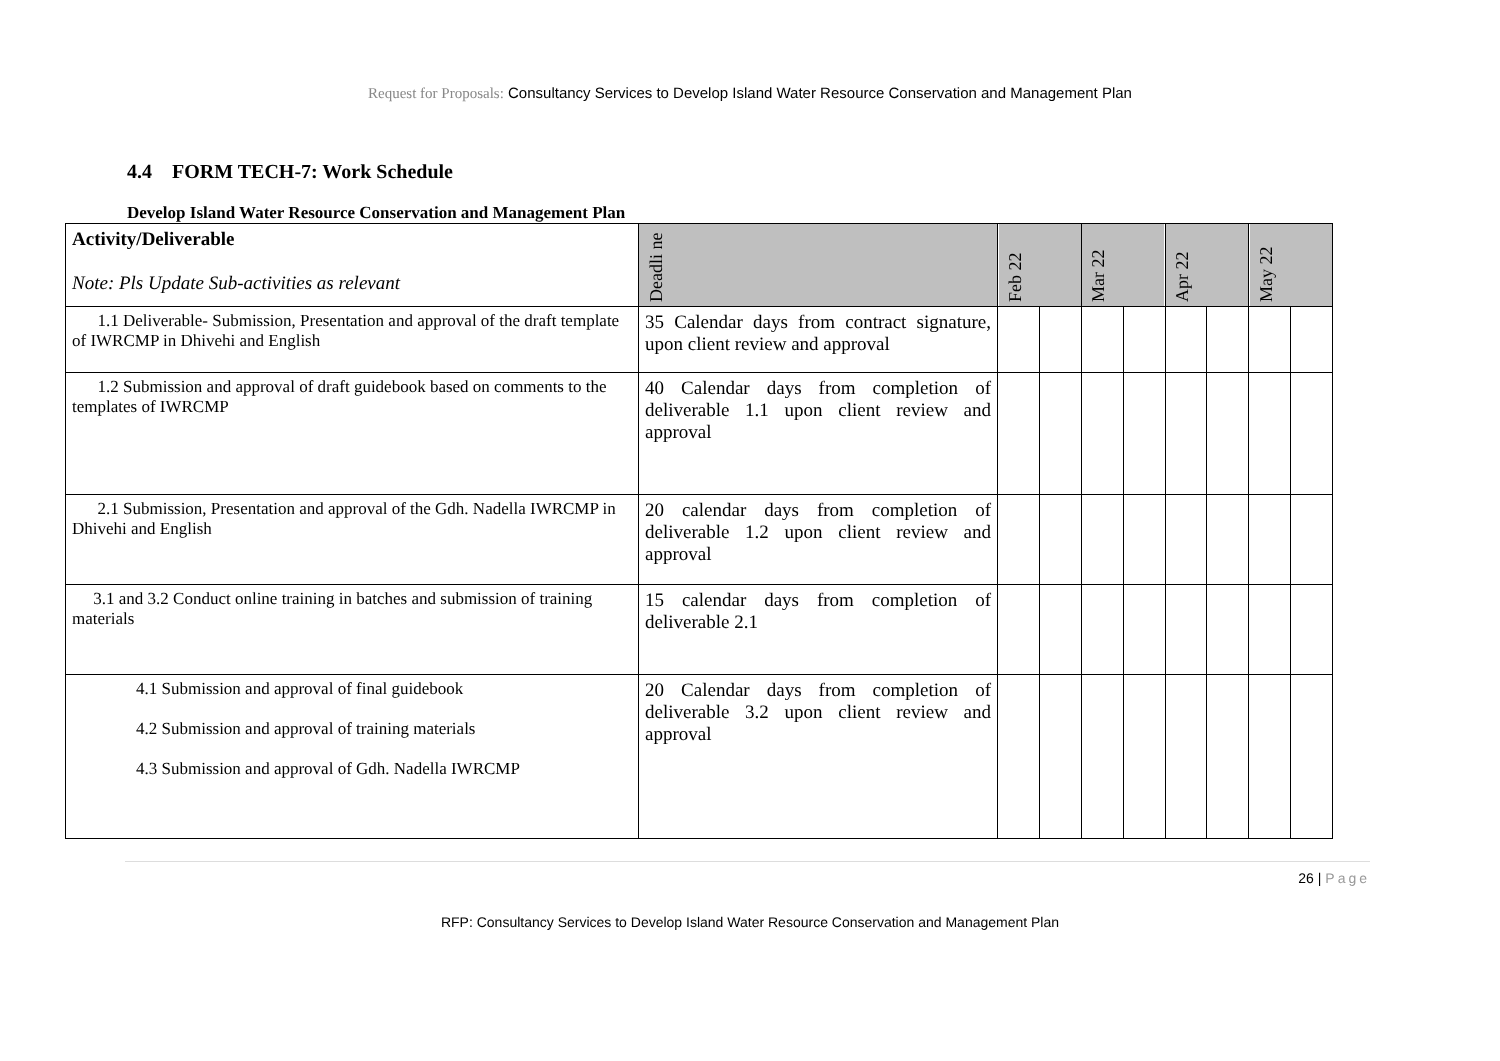Request for Proposals: Consultancy Services to Develop Island Water Resource Conservation and Management Plan
4.4 FORM TECH-7: Work Schedule
Develop Island Water Resource Conservation and Management Plan
| Activity/Deliverable Note: Pls Update Sub-activities as relevant | Deadli ne | Feb 22 | | Mar 22 | | Apr 22 | | May 22 | |
| 1.1 Deliverable- Submission, Presentation and approval of the draft template of IWRCMP in Dhivehi and English | 35 Calendar days from contract signature, upon client review and approval | | | | | | | | |
| 1.2 Submission and approval of draft guidebook based on comments to the templates of IWRCMP | 40 Calendar days from completion of deliverable 1.1 upon client review and approval | | | | | | | | |
| 2.1 Submission, Presentation and approval of the Gdh. Nadella IWRCMP in Dhivehi and English | 20 calendar days from completion of deliverable 1.2 upon client review and approval | | | | | | | | |
| 3.1 and 3.2 Conduct online training in batches and submission of training materials | 15 calendar days from completion of deliverable 2.1 | | | | | | | | |
| 4.1 Submission and approval of final guidebook 4.2 Submission and approval of training materials 4.3 Submission and approval of Gdh. Nadella IWRCMP | 20 Calendar days from completion of deliverable 3.2 upon client review and approval | | | | | | | | |
26 | Page
RFP: Consultancy Services to Develop Island Water Resource Conservation and Management Plan